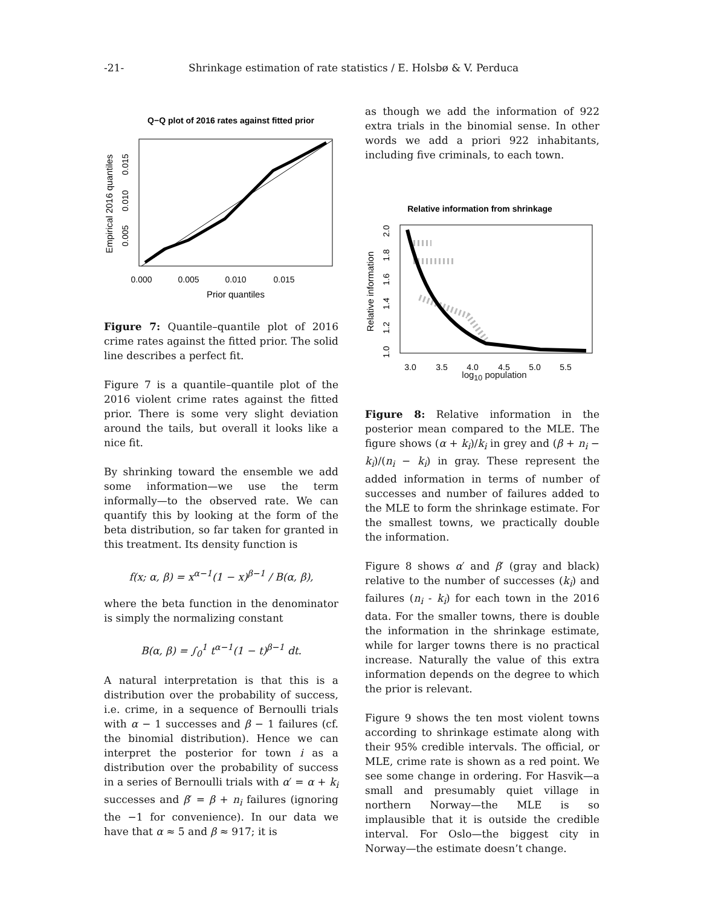-21- Shrinkage estimation of rate statistics / E. Holsbø & V. Perduca
Q−Q plot of 2016 rates against fitted prior
0.000
0.005
0.010
0.015
Prior quantiles
Empirical 2016 quantiles
0.005
0.010
0.015
Figure 7: Quantile–quantile plot of 2016 crime rates against the fitted prior. The solid line describes a perfect fit.
Figure 7 is a quantile–quantile plot of the 2016 violent crime rates against the fitted prior. There is some very slight deviation around the tails, but overall it looks like a nice fit.
By shrinking toward the ensemble we add some information—we use the term informally—to the observed rate. We can quantify this by looking at the form of the beta distribution, so far taken for granted in this treatment. Its density function is
f(x; α, β) = x<sup>α−1</sup>(1 − x)<sup>β−1</sup> / B(α, β),
where the beta function in the denominator is simply the normalizing constant
B(α, β) = ∫<sub>0</sub><sup>1</sup> t<sup>α−1</sup>(1 − t)<sup>β−1</sup> dt.
A natural interpretation is that this is a distribution over the probability of success, i.e. crime, in a sequence of Bernoulli trials with α − 1 successes and β − 1 failures (cf. the binomial distribution). Hence we can interpret the posterior for town i as a distribution over the probability of success in a series of Bernoulli trials with α′ = α + k<sub>i</sub> successes and β′ = β + n<sub>i</sub> failures (ignoring the −1 for convenience). In our data we have that α ≈ 5 and β ≈ 917; it is
as though we add the information of 922 extra trials in the binomial sense. In other words we add a priori 922 inhabitants, including five criminals, to each town.
Relative information from shrinkage
3.0
3.5
4.0
4.5
5.0
5.5
Relative information
1.0
1.2
1.4
1.6
1.8
2.0
log<sub>10</sub> population
Figure 8: Relative information in the posterior mean compared to the MLE. The figure shows (α + k<sub>i</sub>)/k<sub>i</sub> in grey and (β + n<sub>i</sub> − k<sub>i</sub>)/(n<sub>i</sub> − k<sub>i</sub>) in gray. These represent the added information in terms of number of successes and number of failures added to the MLE to form the shrinkage estimate. For the smallest towns, we practically double the information.
Figure 8 shows α′ and β′ (gray and black) relative to the number of successes (k<sub>i</sub>) and failures (n<sub>i</sub> - k<sub>i</sub>) for each town in the 2016 data. For the smaller towns, there is double the information in the shrinkage estimate, while for larger towns there is no practical increase. Naturally the value of this extra information depends on the degree to which the prior is relevant.
Figure 9 shows the ten most violent towns according to shrinkage estimate along with their 95% credible intervals. The official, or MLE, crime rate is shown as a red point. We see some change in ordering. For Hasvik—a small and presumably quiet village in northern Norway—the MLE is so implausible that it is outside the credible interval. For Oslo—the biggest city in Norway—the estimate doesn’t change.